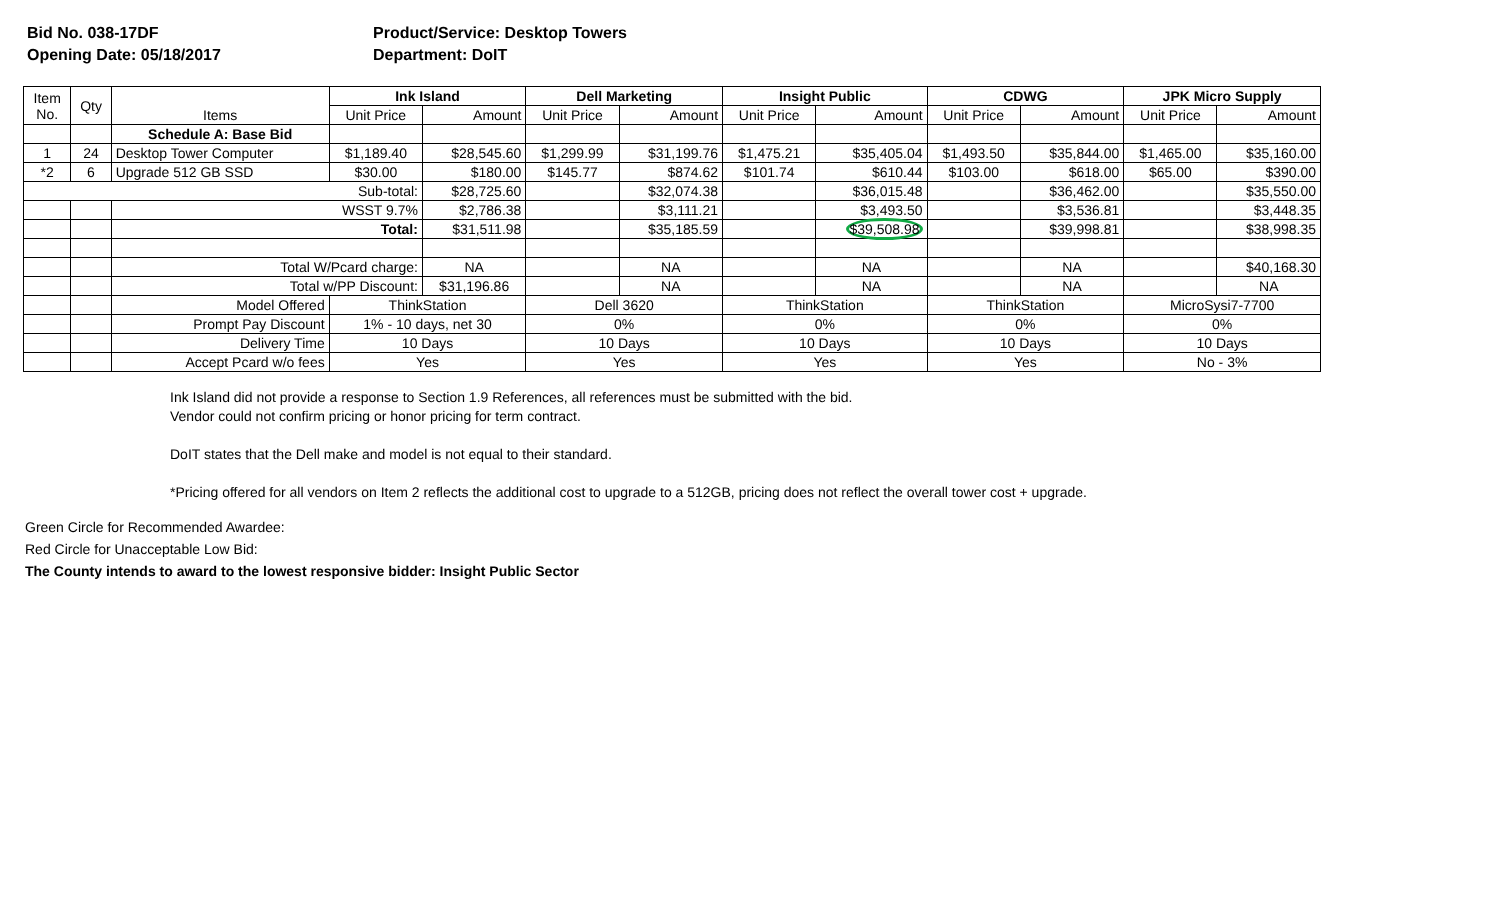Bid No. 038-17DF
Opening Date: 05/18/2017
Product/Service: Desktop Towers
Department: DoIT
| Item No. | Qty | Items | Ink Island | | Dell Marketing | | Insight Public | | CDWG | | JPK Micro Supply | |
| --- | --- | --- | --- | --- | --- | --- | --- | --- | --- | --- | --- | --- |
| | | | Unit Price | Amount | Unit Price | Amount | Unit Price | Amount | Unit Price | Amount | Unit Price | Amount |
| | | Schedule A: Base Bid | | | | | | | | | | |
| 1 | 24 | Desktop Tower Computer | $1,189.40 | $28,545.60 | $1,299.99 | $31,199.76 | $1,475.21 | $35,405.04 | $1,493.50 | $35,844.00 | $1,465.00 | $35,160.00 |
| *2 | 6 | Upgrade 512 GB SSD | $30.00 | $180.00 | $145.77 | $874.62 | $101.74 | $610.44 | $103.00 | $618.00 | $65.00 | $390.00 |
| Sub-total: | | | | $28,725.60 | | $32,074.38 | | $36,015.48 | | $36,462.00 | | $35,550.00 |
| | | WSST 9.7% | | $2,786.38 | | $3,111.21 | | $3,493.50 | | $3,536.81 | | $3,448.35 |
| | | Total: | | $31,511.98 | | $35,185.59 | | $39,508.98 | | $39,998.81 | | $38,998.35 |
| | | Total W/Pcard charge: | | NA | | NA | | NA | | NA | | $40,168.30 |
| | | Total w/PP Discount: | | $31,196.86 | | NA | | NA | | NA | | NA |
| | | Model Offered | ThinkStation | | Dell 3620 | | ThinkStation | | ThinkStation | | MicroSysi7-7700 | |
| | | Prompt Pay Discount | 1% - 10 days, net 30 | | 0% | | 0% | | 0% | | 0% | |
| | | Delivery Time | 10 Days | | 10 Days | | 10 Days | | 10 Days | | 10 Days | |
| | | Accept Pcard w/o fees | Yes | | Yes | | Yes | | Yes | | No - 3% | |
Ink Island did not provide a response to Section 1.9 References, all references must be submitted with the bid.
Vendor could not confirm pricing or honor pricing for term contract.
DoIT states that the Dell make and model is not equal to their standard.
*Pricing offered for all vendors on Item 2 reflects the additional cost to upgrade to a 512GB, pricing does not reflect the overall tower cost + upgrade.
Green Circle for Recommended Awardee:
Red Circle for Unacceptable Low Bid:
The County intends to award to the lowest responsive bidder: Insight Public Sector